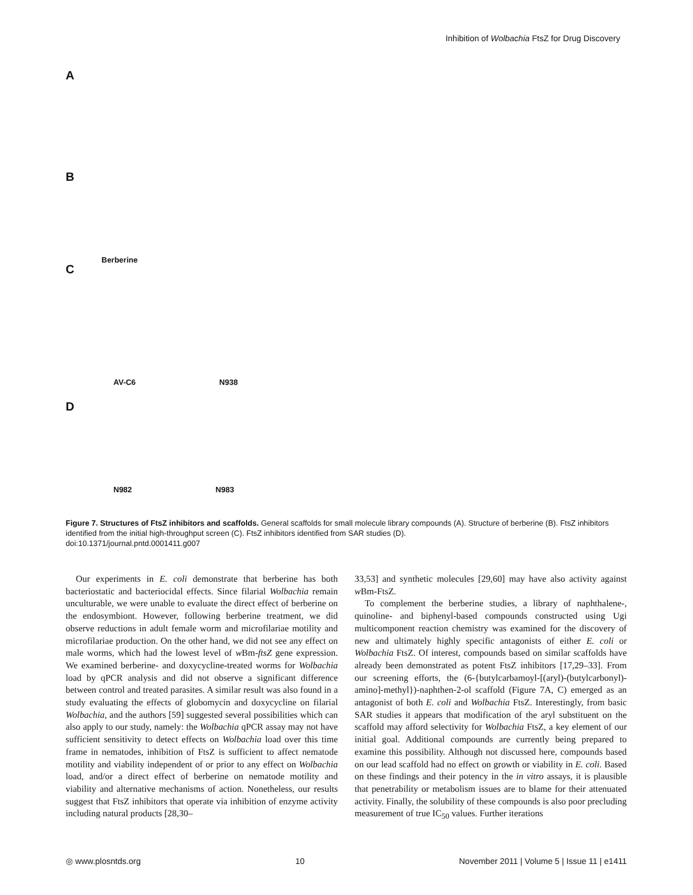Inhibition of Wolbachia FtsZ for Drug Discovery
A
B
Berberine
C
AV-C6 N938
D
N982 N983
Figure 7. Structures of FtsZ inhibitors and scaffolds. General scaffolds for small molecule library compounds (A). Structure of berberine (B). FtsZ inhibitors identified from the initial high-throughput screen (C). FtsZ inhibitors identified from SAR studies (D).
doi:10.1371/journal.pntd.0001411.g007
Our experiments in E. coli demonstrate that berberine has both bacteriostatic and bacteriocidal effects. Since filarial Wolbachia remain unculturable, we were unable to evaluate the direct effect of berberine on the endosymbiont. However, following berberine treatment, we did observe reductions in adult female worm and microfilariae motility and microfilariae production. On the other hand, we did not see any effect on male worms, which had the lowest level of w Bm-ftsZ gene expression. We examined berberine- and doxycycline-treated worms for Wolbachia load by qPCR analysis and did not observe a significant difference between control and treated parasites. A similar result was also found in a study evaluating the effects of globomycin and doxycycline on filarial Wolbachia, and the authors [59] suggested several possibilities which can also apply to our study, namely: the Wolbachia qPCR assay may not have sufficient sensitivity to detect effects on Wolbachia load over this time frame in nematodes, inhibition of FtsZ is sufficient to affect nematode motility and viability independent of or prior to any effect on Wolbachia load, and/or a direct effect of berberine on nematode motility and viability and alternative mechanisms of action. Nonetheless, our results suggest that FtsZ inhibitors that operate via inhibition of enzyme activity including natural products [28,30–
33,53] and synthetic molecules [29,60] may have also activity against w Bm-FtsZ.
To complement the berberine studies, a library of naphthalene-, quinoline- and biphenyl-based compounds constructed using Ugi multicomponent reaction chemistry was examined for the discovery of new and ultimately highly specific antagonists of either E. coli or Wolbachia FtsZ. Of interest, compounds based on similar scaffolds have already been demonstrated as potent FtsZ inhibitors [17,29–33]. From our screening efforts, the (6-{butylcarbamoyl-[(aryl)-(butylcarbonyl)-amino]-methyl})-naphthen-2-ol scaffold (Figure 7A, C) emerged as an antagonist of both E. coli and Wolbachia FtsZ. Interestingly, from basic SAR studies it appears that modification of the aryl substituent on the scaffold may afford selectivity for Wolbachia FtsZ, a key element of our initial goal. Additional compounds are currently being prepared to examine this possibility. Although not discussed here, compounds based on our lead scaffold had no effect on growth or viability in E. coli. Based on these findings and their potency in the in vitro assays, it is plausible that penetrability or metabolism issues are to blame for their attenuated activity. Finally, the solubility of these compounds is also poor precluding measurement of true IC<sub>50</sub> values. Further iterations
◎ www.plosntds.org 10 November 2011 | Volume 5 | Issue 11 | e1411